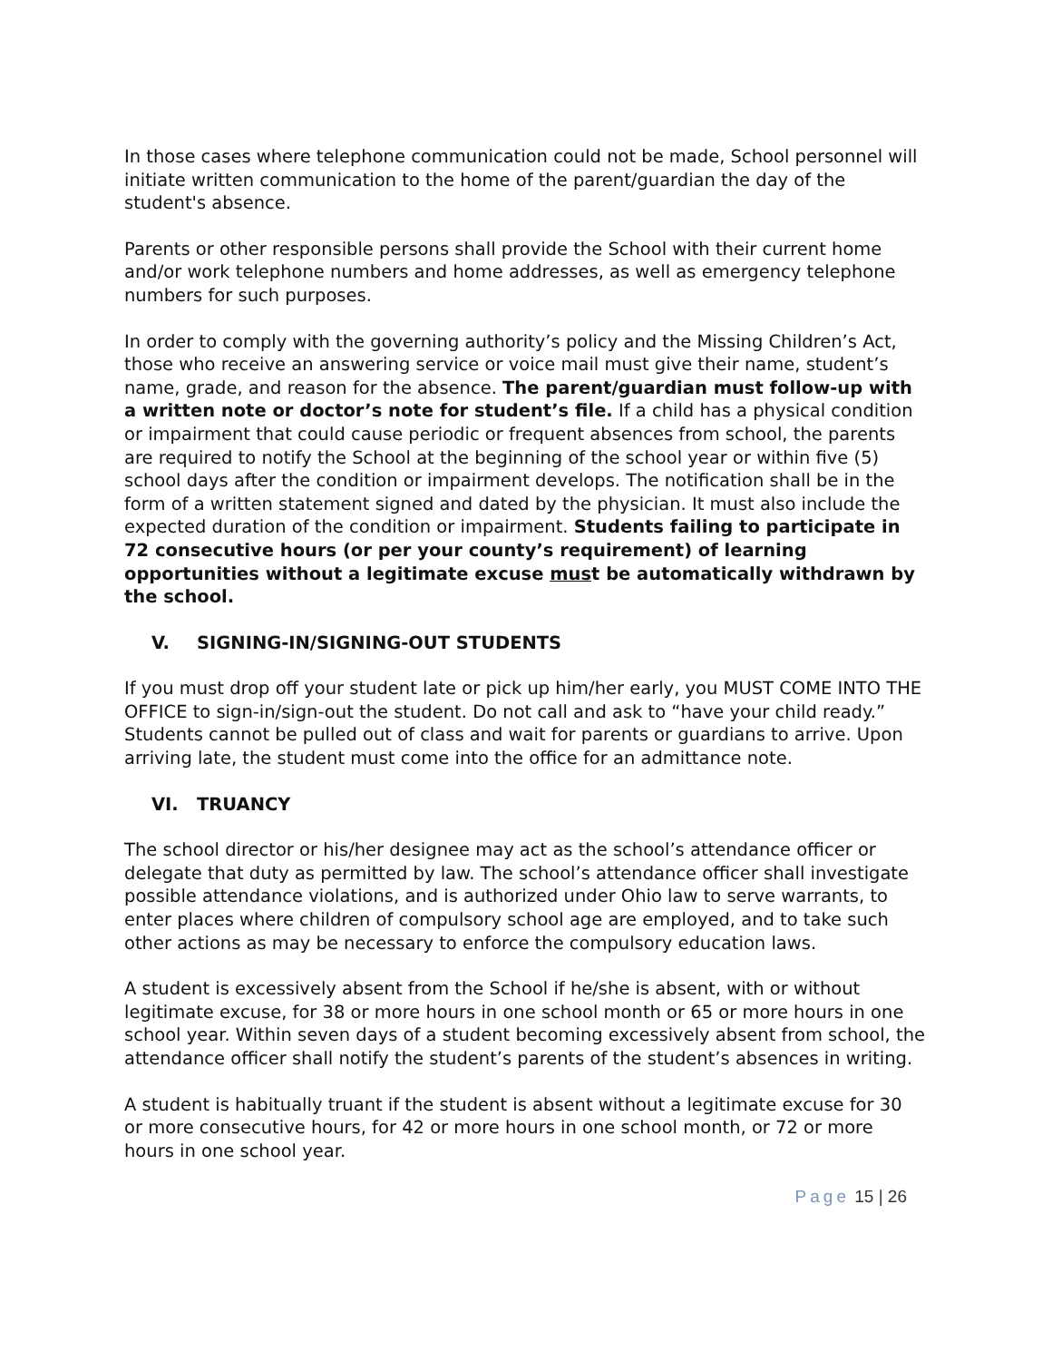In those cases where telephone communication could not be made, School personnel will initiate written communication to the home of the parent/guardian the day of the student's absence.
Parents or other responsible persons shall provide the School with their current home and/or work telephone numbers and home addresses, as well as emergency telephone numbers for such purposes.
In order to comply with the governing authority’s policy and the Missing Children’s Act, those who receive an answering service or voice mail must give their name, student’s name, grade, and reason for the absence. The parent/guardian must follow-up with a written note or doctor’s note for student’s file. If a child has a physical condition or impairment that could cause periodic or frequent absences from school, the parents are required to notify the School at the beginning of the school year or within five (5) school days after the condition or impairment develops. The notification shall be in the form of a written statement signed and dated by the physician. It must also include the expected duration of the condition or impairment. Students failing to participate in 72 consecutive hours (or per your county’s requirement) of learning opportunities without a legitimate excuse must be automatically withdrawn by the school.
V. SIGNING-IN/SIGNING-OUT STUDENTS
If you must drop off your student late or pick up him/her early, you MUST COME INTO THE OFFICE to sign-in/sign-out the student. Do not call and ask to “have your child ready.” Students cannot be pulled out of class and wait for parents or guardians to arrive. Upon arriving late, the student must come into the office for an admittance note.
VI. TRUANCY
The school director or his/her designee may act as the school’s attendance officer or delegate that duty as permitted by law. The school’s attendance officer shall investigate possible attendance violations, and is authorized under Ohio law to serve warrants, to enter places where children of compulsory school age are employed, and to take such other actions as may be necessary to enforce the compulsory education laws.
A student is excessively absent from the School if he/she is absent, with or without legitimate excuse, for 38 or more hours in one school month or 65 or more hours in one school year. Within seven days of a student becoming excessively absent from school, the attendance officer shall notify the student’s parents of the student’s absences in writing.
A student is habitually truant if the student is absent without a legitimate excuse for 30 or more consecutive hours, for 42 or more hours in one school month, or 72 or more hours in one school year.
Page 15 | 26